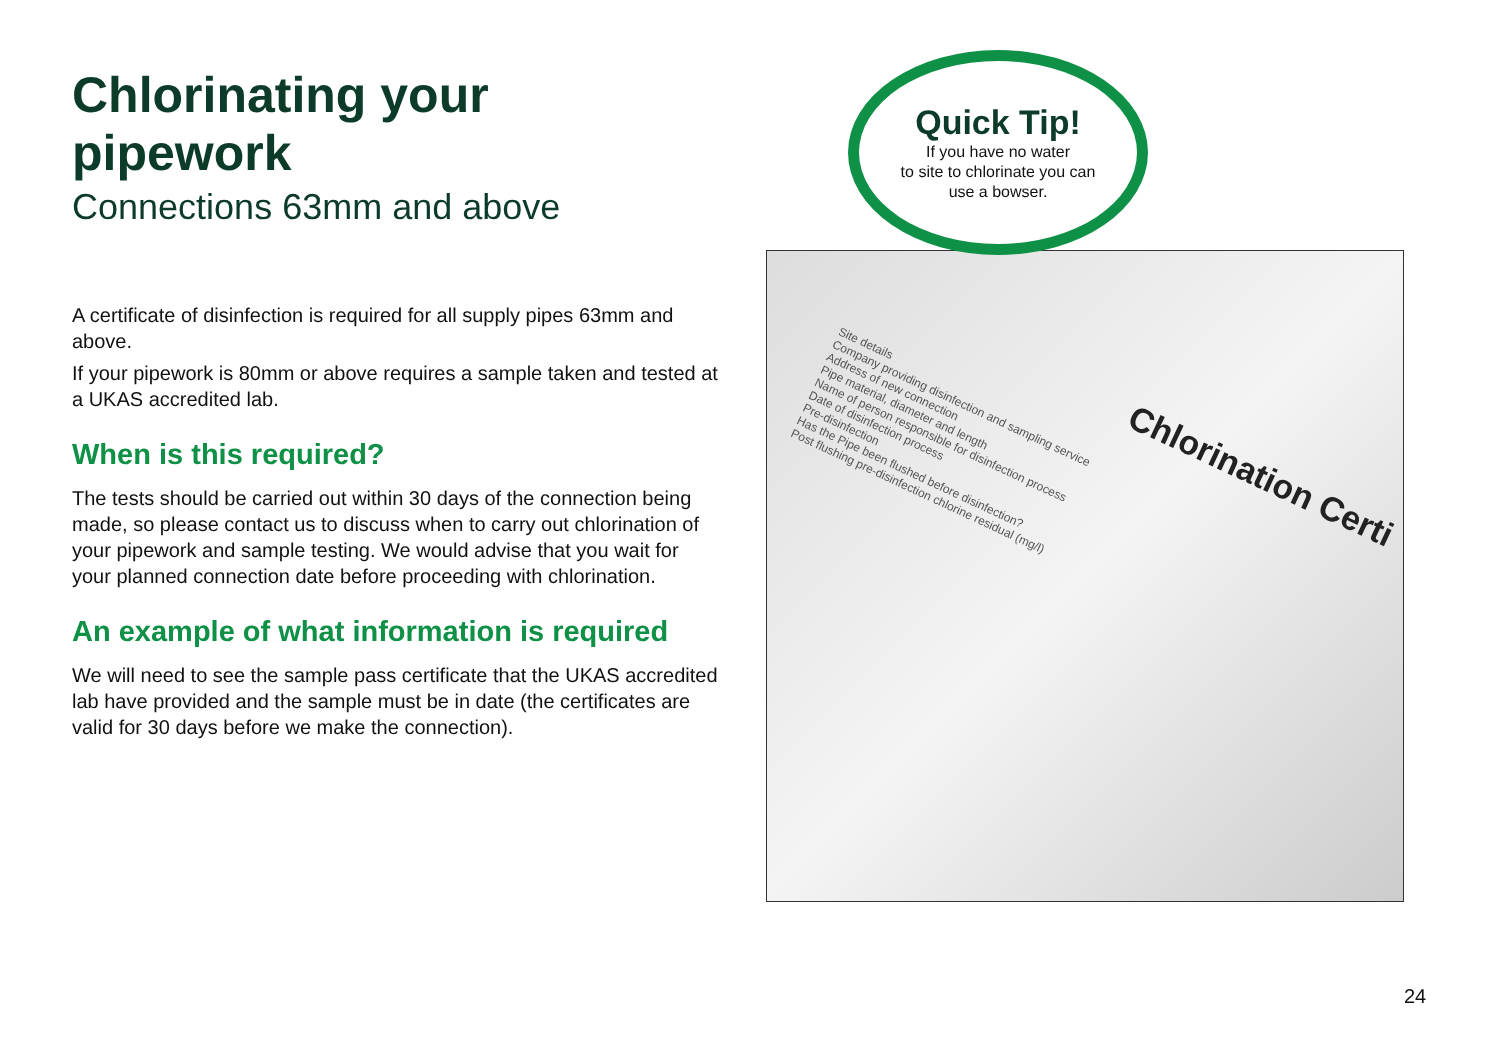Chlorinating your pipework
Connections 63mm and above
A certificate of disinfection is required for all supply pipes 63mm and above.
If your pipework is 80mm or above requires a sample taken and tested at a UKAS accredited lab.
When is this required?
The tests should be carried out within 30 days of the connection being made, so please contact us to discuss when to carry out chlorination of your pipework and sample testing. We would advise that you wait for your planned connection date before proceeding with chlorination.
An example of what information is required
We will need to see the sample pass certificate that the UKAS accredited lab have provided and the sample must be in date (the certificates are valid for 30 days before we make the connection).
Quick Tip!
If you have no water
to site to chlorinate you can
use a bowser.
Chlorination Certi
Site details
Company providing disinfection and sampling service
Address of new connection
Pipe material, diameter and length
Name of person responsible for disinfection process
Date of disinfection process
Pre-disinfection
Has the Pipe been flushed before disinfection?
Post flushing pre-disinfection chlorine residual (mg/l)
24